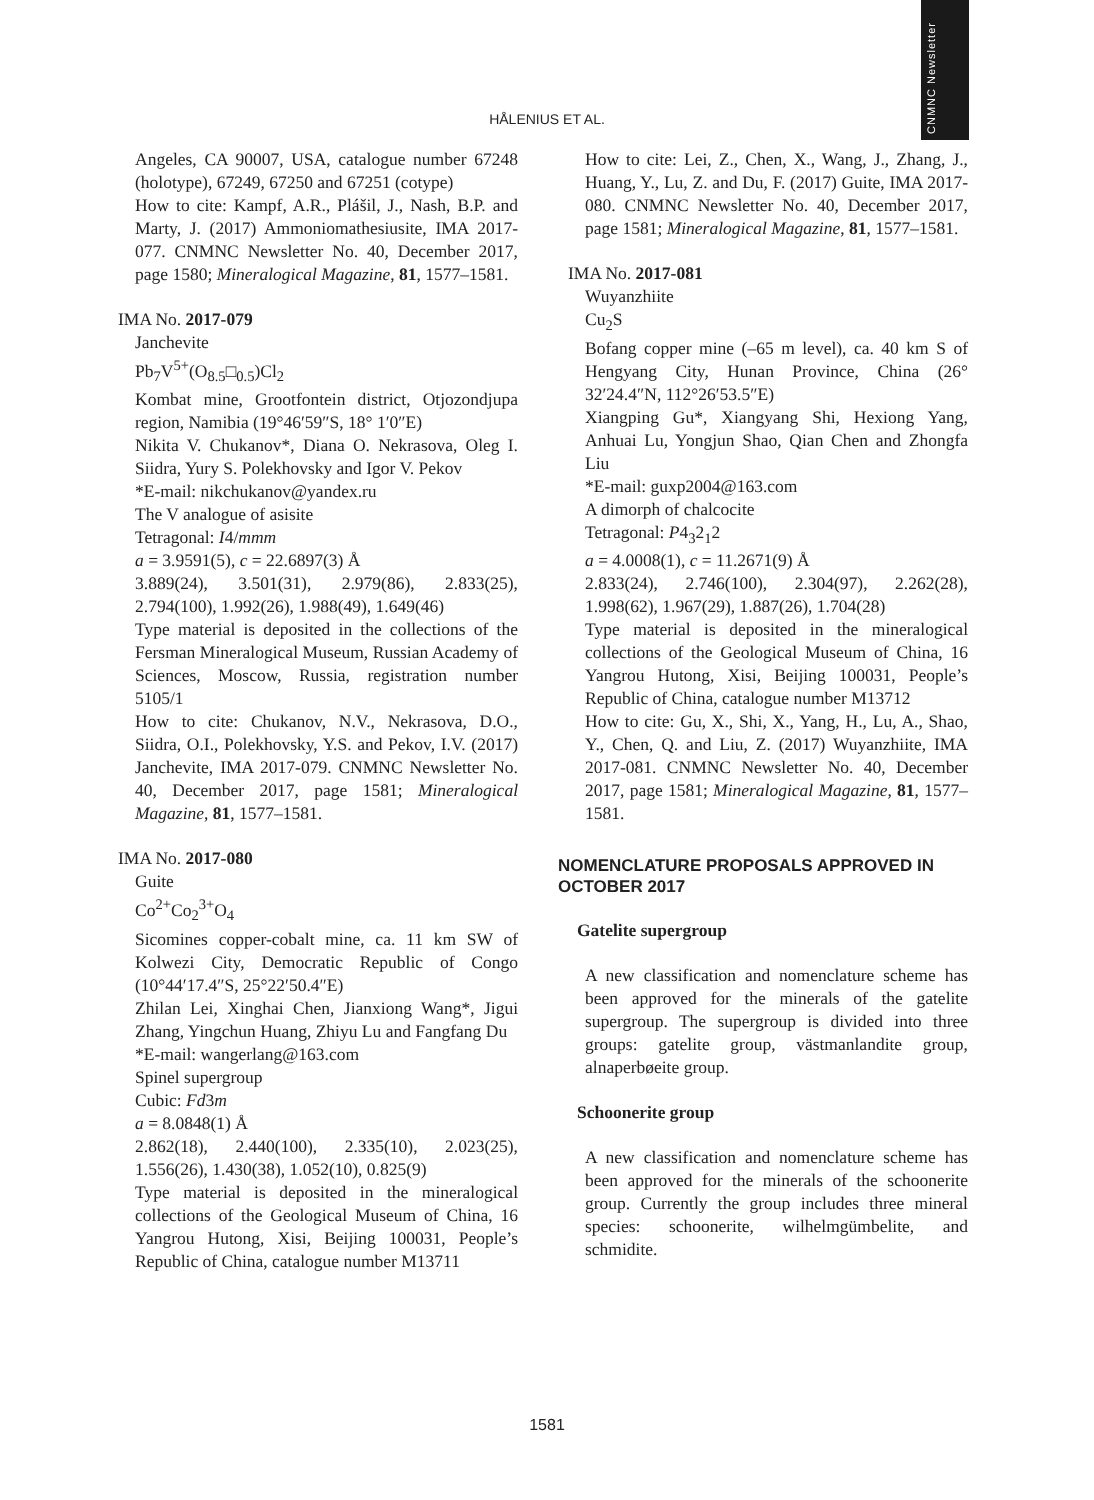CNMNC Newsletter
HÅLENIUS ET AL.
Angeles, CA 90007, USA, catalogue number 67248 (holotype), 67249, 67250 and 67251 (cotype)
How to cite: Kampf, A.R., Plášil, J., Nash, B.P. and Marty, J. (2017) Ammoniomathesiusite, IMA 2017-077. CNMNC Newsletter No. 40, December 2017, page 1580; Mineralogical Magazine, 81, 1577–1581.
IMA No. 2017-079
Janchevite
Pb<sub>7</sub>V<sup>5+</sup>(O<sub>8.5</sub>□<sub>0.5</sub>)Cl<sub>2</sub>
Kombat mine, Grootfontein district, Otjozondjupa region, Namibia (19°46′59″S, 18° 1′0″E)
Nikita V. Chukanov*, Diana O. Nekrasova, Oleg I. Siidra, Yury S. Polekhovsky and Igor V. Pekov
*E-mail: nikchukanov@yandex.ru
The V analogue of asisite
Tetragonal: I4/mmm
a = 3.9591(5), c = 22.6897(3) Å
3.889(24), 3.501(31), 2.979(86), 2.833(25), 2.794(100), 1.992(26), 1.988(49), 1.649(46)
Type material is deposited in the collections of the Fersman Mineralogical Museum, Russian Academy of Sciences, Moscow, Russia, registration number 5105/1
How to cite: Chukanov, N.V., Nekrasova, D.O., Siidra, O.I., Polekhovsky, Y.S. and Pekov, I.V. (2017) Janchevite, IMA 2017-079. CNMNC Newsletter No. 40, December 2017, page 1581; Mineralogical Magazine, 81, 1577–1581.
IMA No. 2017-080
Guite
Co<sup>2+</sup>Co<sub>2</sub><sup>3+</sup>O<sub>4</sub>
Sicomines copper-cobalt mine, ca. 11 km SW of Kolwezi City, Democratic Republic of Congo (10°44′17.4″S, 25°22′50.4″E)
Zhilan Lei, Xinghai Chen, Jianxiong Wang*, Jigui Zhang, Yingchun Huang, Zhiyu Lu and Fangfang Du
*E-mail: wangerlang@163.com
Spinel supergroup
Cubic: Fd3m
a = 8.0848(1) Å
2.862(18), 2.440(100), 2.335(10), 2.023(25), 1.556(26), 1.430(38), 1.052(10), 0.825(9)
Type material is deposited in the mineralogical collections of the Geological Museum of China, 16 Yangrou Hutong, Xisi, Beijing 100031, People’s Republic of China, catalogue number M13711
How to cite: Lei, Z., Chen, X., Wang, J., Zhang, J., Huang, Y., Lu, Z. and Du, F. (2017) Guite, IMA 2017-080. CNMNC Newsletter No. 40, December 2017, page 1581; Mineralogical Magazine, 81, 1577–1581.
IMA No. 2017-081
Wuyanzhiite
Cu<sub>2</sub>S
Bofang copper mine (–65 m level), ca. 40 km S of Hengyang City, Hunan Province, China (26° 32′24.4″N, 112°26′53.5″E)
Xiangping Gu*, Xiangyang Shi, Hexiong Yang, Anhuai Lu, Yongjun Shao, Qian Chen and Zhongfa Liu
*E-mail: guxp2004@163.com
A dimorph of chalcocite
Tetragonal: P4<sub>3</sub>2<sub>1</sub>2
a = 4.0008(1), c = 11.2671(9) Å
2.833(24), 2.746(100), 2.304(97), 2.262(28), 1.998(62), 1.967(29), 1.887(26), 1.704(28)
Type material is deposited in the mineralogical collections of the Geological Museum of China, 16 Yangrou Hutong, Xisi, Beijing 100031, People’s Republic of China, catalogue number M13712
How to cite: Gu, X., Shi, X., Yang, H., Lu, A., Shao, Y., Chen, Q. and Liu, Z. (2017) Wuyanzhiite, IMA 2017-081. CNMNC Newsletter No. 40, December 2017, page 1581; Mineralogical Magazine, 81, 1577–1581.
NOMENCLATURE PROPOSALS APPROVED IN OCTOBER 2017
Gatelite supergroup
A new classification and nomenclature scheme has been approved for the minerals of the gatelite supergroup. The supergroup is divided into three groups: gatelite group, västmanlandite group, alnaperbøeite group.
Schoonerite group
A new classification and nomenclature scheme has been approved for the minerals of the schoonerite group. Currently the group includes three mineral species: schoonerite, wilhelmgümbelite, and schmidite.
1581